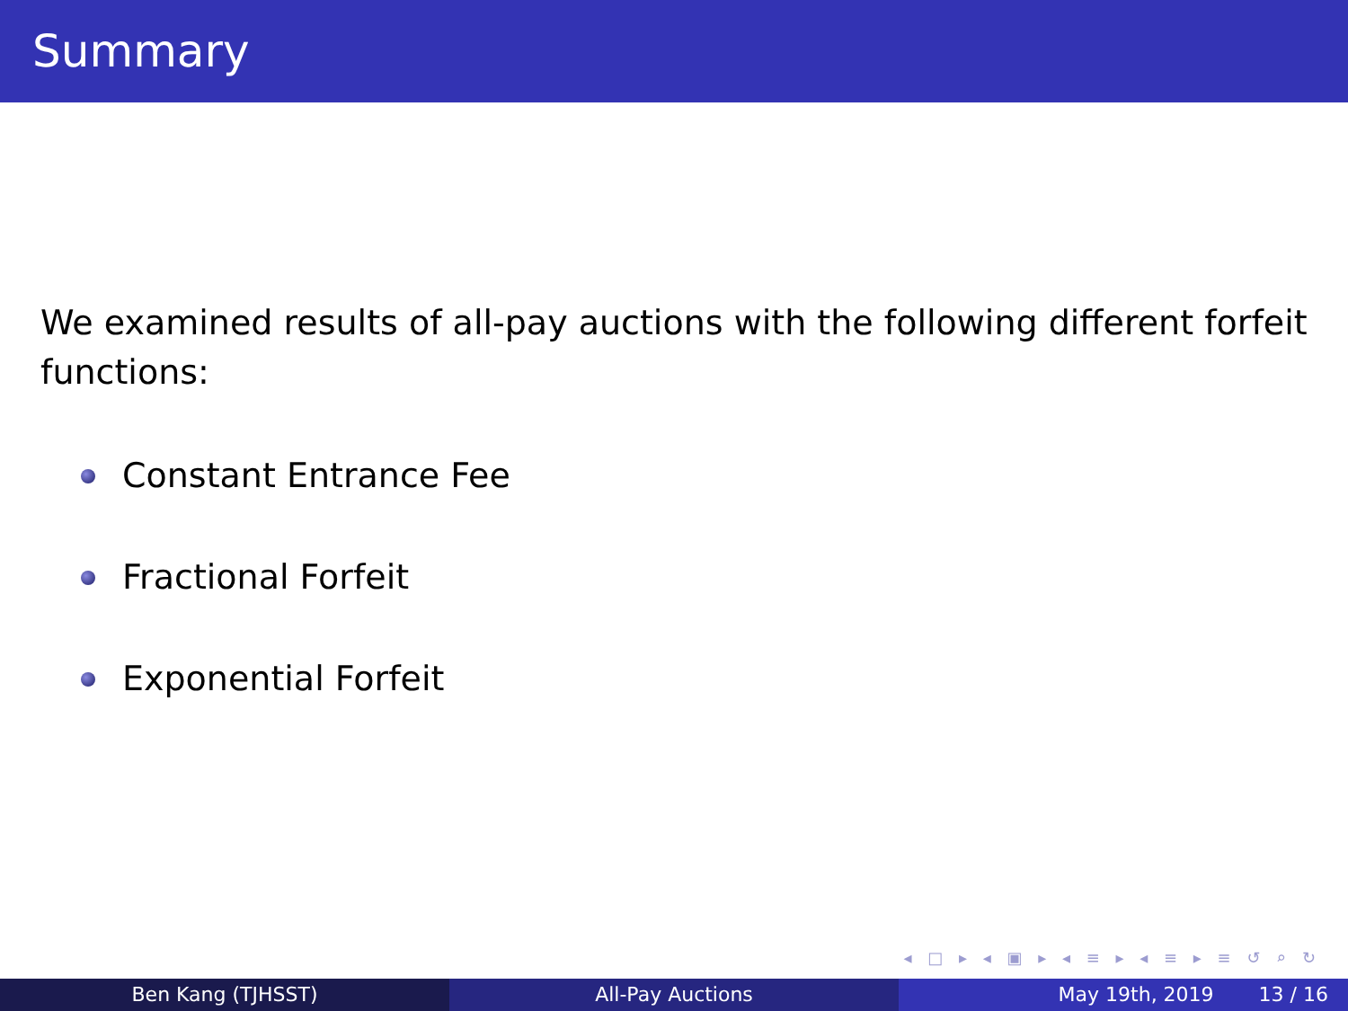Summary
We examined results of all-pay auctions with the following different forfeit functions:
Constant Entrance Fee
Fractional Forfeit
Exponential Forfeit
◂ □ ▸ ◂ ▣ ▸ ◂ ≡ ▸ ◂ ≡ ▸ ≡ ↺ ⌕ ↻
Ben Kang (TJHSST) All-Pay Auctions May 19th, 2019 13 / 16